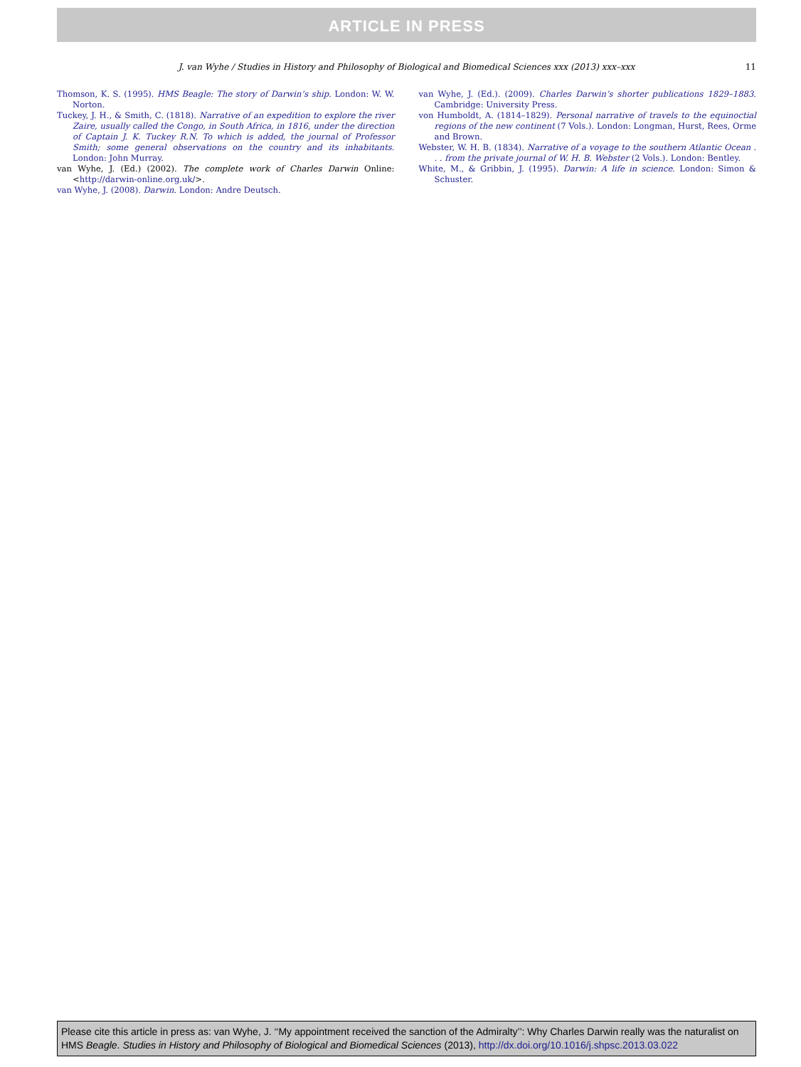ARTICLE IN PRESS
J. van Wyhe / Studies in History and Philosophy of Biological and Biomedical Sciences xxx (2013) xxx–xxx 11
Thomson, K. S. (1995). HMS Beagle: The story of Darwin’s ship. London: W. W. Norton.
Tuckey, J. H., & Smith, C. (1818). Narrative of an expedition to explore the river Zaire, usually called the Congo, in South Africa, in 1816, under the direction of Captain J. K. Tuckey R.N. To which is added, the journal of Professor Smith; some general observations on the country and its inhabitants. London: John Murray.
van Wyhe, J. (Ed.) (2002). The complete work of Charles Darwin Online: <http://darwin-online.org.uk/>.
van Wyhe, J. (2008). Darwin. London: Andre Deutsch.
van Wyhe, J. (Ed.). (2009). Charles Darwin’s shorter publications 1829–1883. Cambridge: University Press.
von Humboldt, A. (1814–1829). Personal narrative of travels to the equinoctial regions of the new continent (7 Vols.). London: Longman, Hurst, Rees, Orme and Brown.
Webster, W. H. B. (1834). Narrative of a voyage to the southern Atlantic Ocean . . . from the private journal of W. H. B. Webster (2 Vols.). London: Bentley.
White, M., & Gribbin, J. (1995). Darwin: A life in science. London: Simon & Schuster.
Please cite this article in press as: van Wyhe, J. ‘‘My appointment received the sanction of the Admiralty’’: Why Charles Darwin really was the naturalist on HMS Beagle. Studies in History and Philosophy of Biological and Biomedical Sciences (2013), http://dx.doi.org/10.1016/j.shpsc.2013.03.022